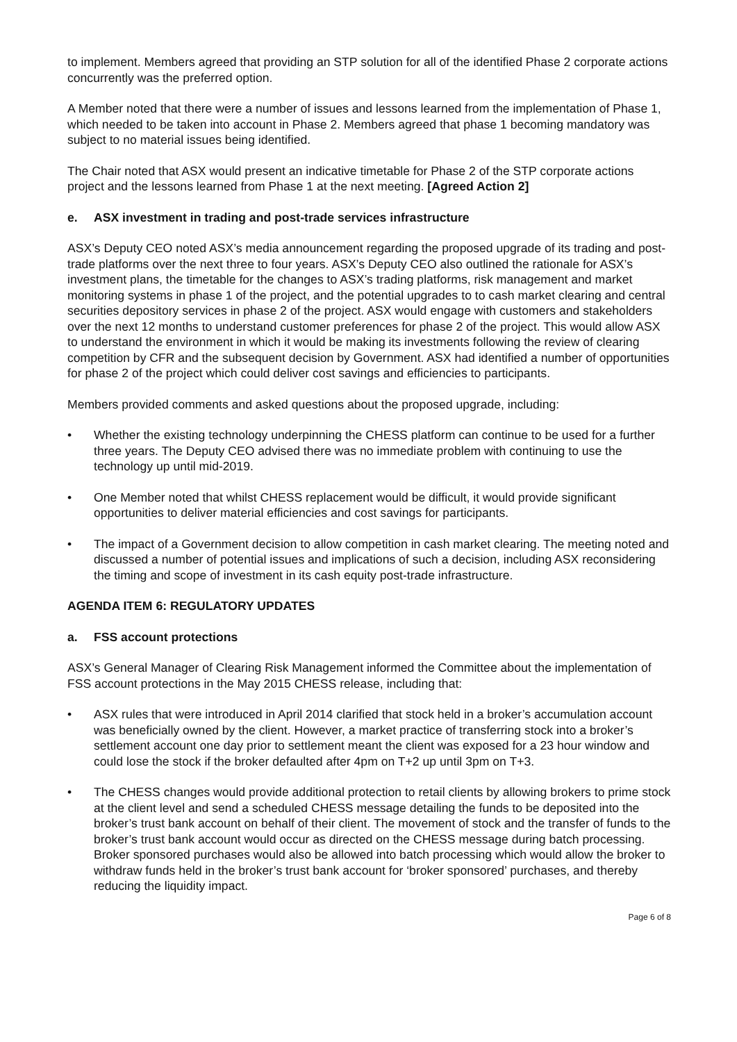to implement. Members agreed that providing an STP solution for all of the identified Phase 2 corporate actions concurrently was the preferred option.
A Member noted that there were a number of issues and lessons learned from the implementation of Phase 1, which needed to be taken into account in Phase 2. Members agreed that phase 1 becoming mandatory was subject to no material issues being identified.
The Chair noted that ASX would present an indicative timetable for Phase 2 of the STP corporate actions project and the lessons learned from Phase 1 at the next meeting. [Agreed Action 2]
e. ASX investment in trading and post-trade services infrastructure
ASX’s Deputy CEO noted ASX’s media announcement regarding the proposed upgrade of its trading and post-trade platforms over the next three to four years. ASX’s Deputy CEO also outlined the rationale for ASX’s investment plans, the timetable for the changes to ASX’s trading platforms, risk management and market monitoring systems in phase 1 of the project, and the potential upgrades to to cash market clearing and central securities depository services in phase 2 of the project. ASX would engage with customers and stakeholders over the next 12 months to understand customer preferences for phase 2 of the project. This would allow ASX to understand the environment in which it would be making its investments following the review of clearing competition by CFR and the subsequent decision by Government. ASX had identified a number of opportunities for phase 2 of the project which could deliver cost savings and efficiencies to participants.
Members provided comments and asked questions about the proposed upgrade, including:
• Whether the existing technology underpinning the CHESS platform can continue to be used for a further three years. The Deputy CEO advised there was no immediate problem with continuing to use the technology up until mid-2019.
• One Member noted that whilst CHESS replacement would be difficult, it would provide significant opportunities to deliver material efficiencies and cost savings for participants.
• The impact of a Government decision to allow competition in cash market clearing. The meeting noted and discussed a number of potential issues and implications of such a decision, including ASX reconsidering the timing and scope of investment in its cash equity post-trade infrastructure.
AGENDA ITEM 6: REGULATORY UPDATES
a. FSS account protections
ASX’s General Manager of Clearing Risk Management informed the Committee about the implementation of FSS account protections in the May 2015 CHESS release, including that:
• ASX rules that were introduced in April 2014 clarified that stock held in a broker’s accumulation account was beneficially owned by the client. However, a market practice of transferring stock into a broker’s settlement account one day prior to settlement meant the client was exposed for a 23 hour window and could lose the stock if the broker defaulted after 4pm on T+2 up until 3pm on T+3.
• The CHESS changes would provide additional protection to retail clients by allowing brokers to prime stock at the client level and send a scheduled CHESS message detailing the funds to be deposited into the broker’s trust bank account on behalf of their client. The movement of stock and the transfer of funds to the broker’s trust bank account would occur as directed on the CHESS message during batch processing. Broker sponsored purchases would also be allowed into batch processing which would allow the broker to withdraw funds held in the broker’s trust bank account for ‘broker sponsored’ purchases, and thereby reducing the liquidity impact.
Page 6 of 8